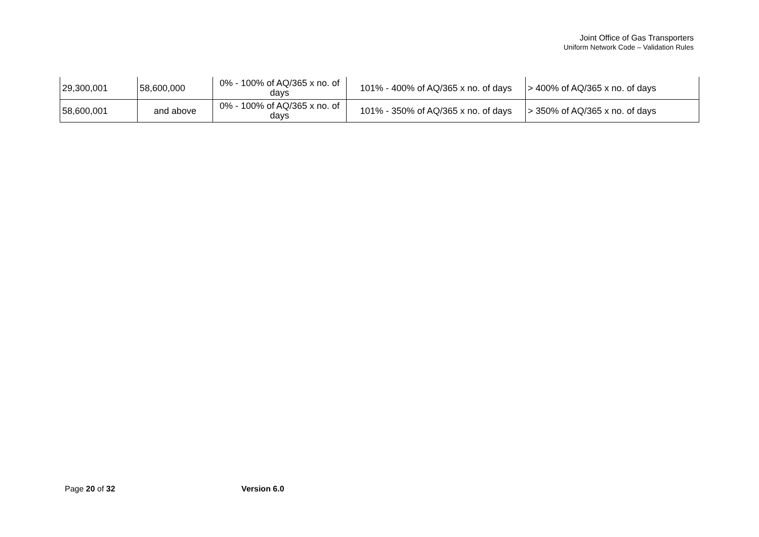Joint Office of Gas Transporters
Uniform Network Code – Validation Rules
| 29,300,001 | 58,600,000 | 0% - 100% of AQ/365 x no. of days | 101% - 400% of AQ/365 x no. of days | > 400% of AQ/365 x no. of days |
| 58,600,001 | and above | 0% - 100% of AQ/365 x no. of days | 101% - 350% of AQ/365 x no. of days | > 350% of AQ/365 x no. of days |
Page 20 of 32 Version 6.0